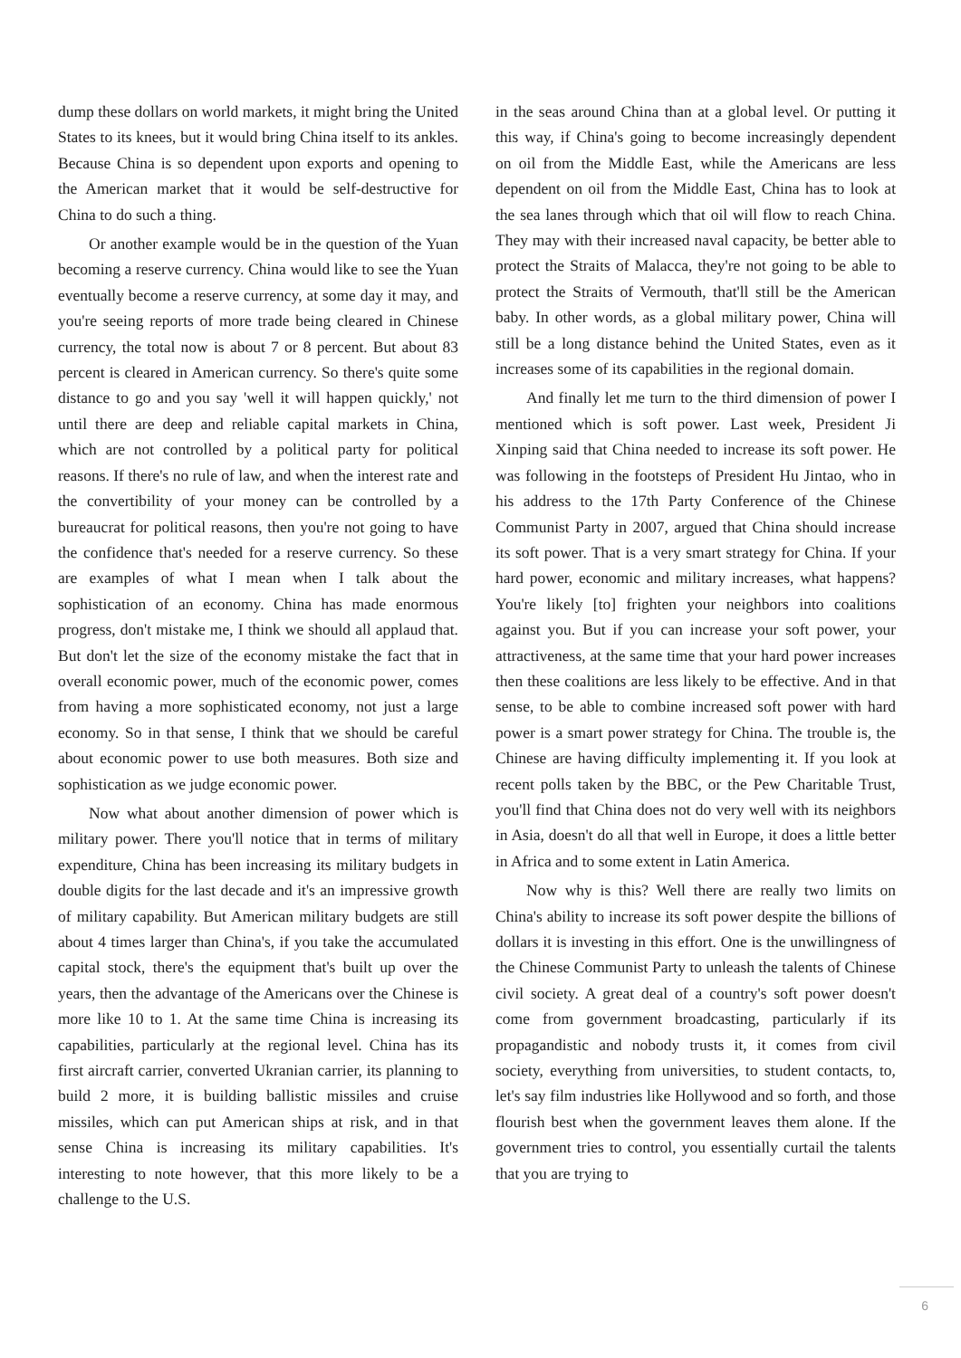dump these dollars on world markets, it might bring the United States to its knees, but it would bring China itself to its ankles. Because China is so dependent upon exports and opening to the American market that it would be self-destructive for China to do such a thing.
Or another example would be in the question of the Yuan becoming a reserve currency. China would like to see the Yuan eventually become a reserve currency, at some day it may, and you're seeing reports of more trade being cleared in Chinese currency, the total now is about 7 or 8 percent. But about 83 percent is cleared in American currency. So there's quite some distance to go and you say 'well it will happen quickly,' not until there are deep and reliable capital markets in China, which are not controlled by a political party for political reasons. If there's no rule of law, and when the interest rate and the convertibility of your money can be controlled by a bureaucrat for political reasons, then you're not going to have the confidence that's needed for a reserve currency. So these are examples of what I mean when I talk about the sophistication of an economy. China has made enormous progress, don't mistake me, I think we should all applaud that. But don't let the size of the economy mistake the fact that in overall economic power, much of the economic power, comes from having a more sophisticated economy, not just a large economy. So in that sense, I think that we should be careful about economic power to use both measures. Both size and sophistication as we judge economic power.
Now what about another dimension of power which is military power. There you'll notice that in terms of military expenditure, China has been increasing its military budgets in double digits for the last decade and it's an impressive growth of military capability. But American military budgets are still about 4 times larger than China's, if you take the accumulated capital stock, there's the equipment that's built up over the years, then the advantage of the Americans over the Chinese is more like 10 to 1. At the same time China is increasing its capabilities, particularly at the regional level. China has its first aircraft carrier, converted Ukranian carrier, its planning to build 2 more, it is building ballistic missiles and cruise missiles, which can put American ships at risk, and in that sense China is increasing its military capabilities. It's interesting to note however, that this more likely to be a challenge to the U.S.
in the seas around China than at a global level. Or putting it this way, if China's going to become increasingly dependent on oil from the Middle East, while the Americans are less dependent on oil from the Middle East, China has to look at the sea lanes through which that oil will flow to reach China. They may with their increased naval capacity, be better able to protect the Straits of Malacca, they're not going to be able to protect the Straits of Vermouth, that'll still be the American baby. In other words, as a global military power, China will still be a long distance behind the United States, even as it increases some of its capabilities in the regional domain.
And finally let me turn to the third dimension of power I mentioned which is soft power. Last week, President Ji Xinping said that China needed to increase its soft power. He was following in the footsteps of President Hu Jintao, who in his address to the 17th Party Conference of the Chinese Communist Party in 2007, argued that China should increase its soft power. That is a very smart strategy for China. If your hard power, economic and military increases, what happens? You're likely [to] frighten your neighbors into coalitions against you. But if you can increase your soft power, your attractiveness, at the same time that your hard power increases then these coalitions are less likely to be effective. And in that sense, to be able to combine increased soft power with hard power is a smart power strategy for China. The trouble is, the Chinese are having difficulty implementing it. If you look at recent polls taken by the BBC, or the Pew Charitable Trust, you'll find that China does not do very well with its neighbors in Asia, doesn't do all that well in Europe, it does a little better in Africa and to some extent in Latin America.
Now why is this? Well there are really two limits on China's ability to increase its soft power despite the billions of dollars it is investing in this effort. One is the unwillingness of the Chinese Communist Party to unleash the talents of Chinese civil society. A great deal of a country's soft power doesn't come from government broadcasting, particularly if its propagandistic and nobody trusts it, it comes from civil society, everything from universities, to student contacts, to, let's say film industries like Hollywood and so forth, and those flourish best when the government leaves them alone. If the government tries to control, you essentially curtail the talents that you are trying to
6